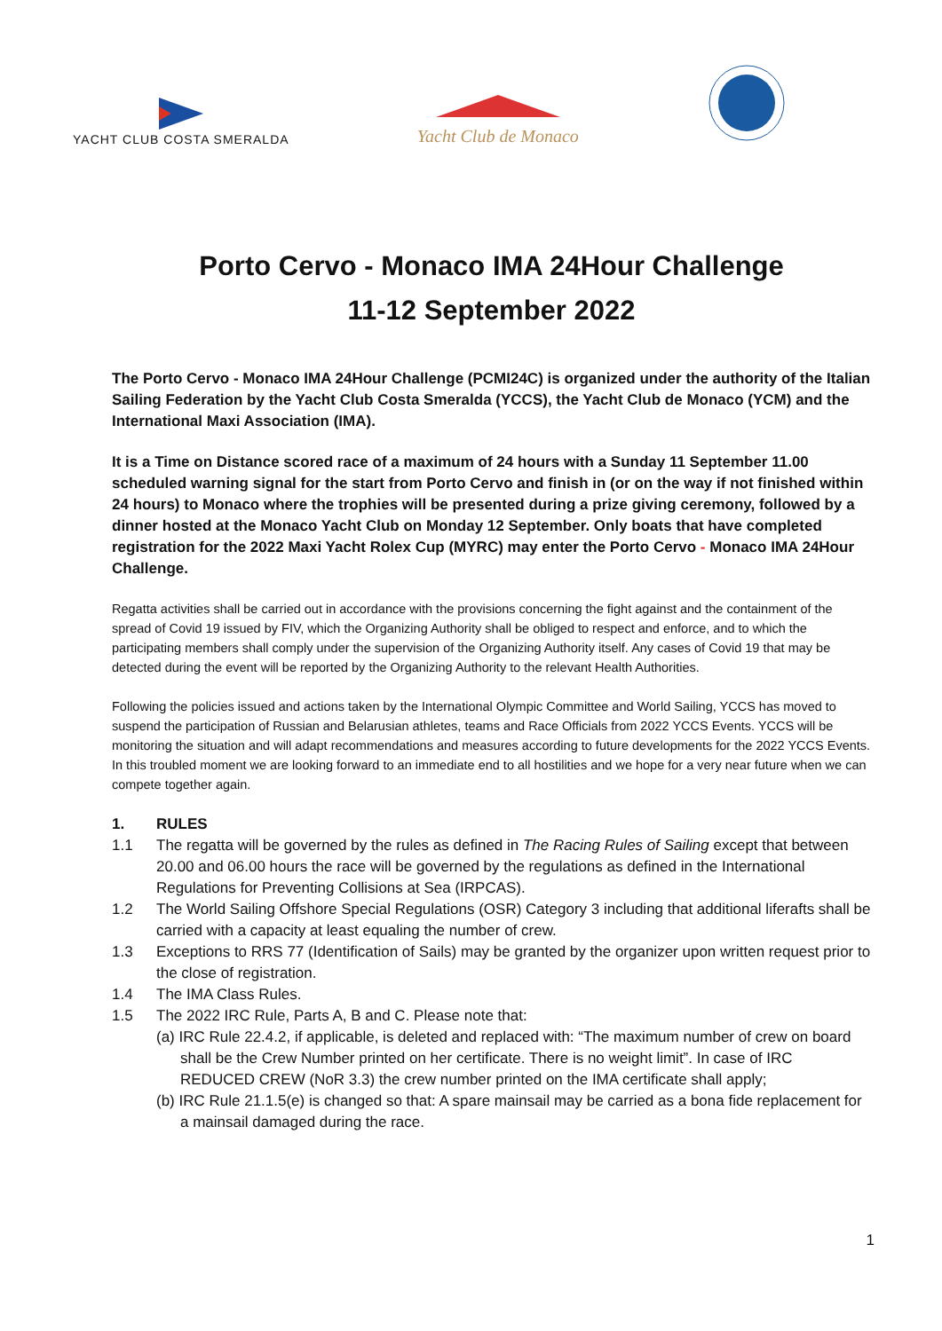YACHT CLUB COSTA SMERALDA
Yacht Club de Monaco
Porto Cervo - Monaco IMA 24Hour Challenge
11-12 September 2022
The Porto Cervo - Monaco IMA 24Hour Challenge (PCMI24C) is organized under the authority of the Italian Sailing Federation by the Yacht Club Costa Smeralda (YCCS), the Yacht Club de Monaco (YCM) and the International Maxi Association (IMA).
It is a Time on Distance scored race of a maximum of 24 hours with a Sunday 11 September 11.00 scheduled warning signal for the start from Porto Cervo and finish in (or on the way if not finished within 24 hours) to Monaco where the trophies will be presented during a prize giving ceremony, followed by a dinner hosted at the Monaco Yacht Club on Monday 12 September. Only boats that have completed registration for the 2022 Maxi Yacht Rolex Cup (MYRC) may enter the Porto Cervo - Monaco IMA 24Hour Challenge.
Regatta activities shall be carried out in accordance with the provisions concerning the fight against and the containment of the spread of Covid 19 issued by FIV, which the Organizing Authority shall be obliged to respect and enforce, and to which the participating members shall comply under the supervision of the Organizing Authority itself. Any cases of Covid 19 that may be detected during the event will be reported by the Organizing Authority to the relevant Health Authorities.
Following the policies issued and actions taken by the International Olympic Committee and World Sailing, YCCS has moved to suspend the participation of Russian and Belarusian athletes, teams and Race Officials from 2022 YCCS Events. YCCS will be monitoring the situation and will adapt recommendations and measures according to future developments for the 2022 YCCS Events. In this troubled moment we are looking forward to an immediate end to all hostilities and we hope for a very near future when we can compete together again.
1. RULES
1.1 The regatta will be governed by the rules as defined in The Racing Rules of Sailing except that between 20.00 and 06.00 hours the race will be governed by the regulations as defined in the International Regulations for Preventing Collisions at Sea (IRPCAS).
1.2 The World Sailing Offshore Special Regulations (OSR) Category 3 including that additional liferafts shall be carried with a capacity at least equaling the number of crew.
1.3 Exceptions to RRS 77 (Identification of Sails) may be granted by the organizer upon written request prior to the close of registration.
1.4 The IMA Class Rules.
1.5 The 2022 IRC Rule, Parts A, B and C. Please note that:
(a) IRC Rule 22.4.2, if applicable, is deleted and replaced with: “The maximum number of crew on board shall be the Crew Number printed on her certificate. There is no weight limit”. In case of IRC REDUCED CREW (NoR 3.3) the crew number printed on the IMA certificate shall apply;
(b) IRC Rule 21.1.5(e) is changed so that: A spare mainsail may be carried as a bona fide replacement for a mainsail damaged during the race.
1